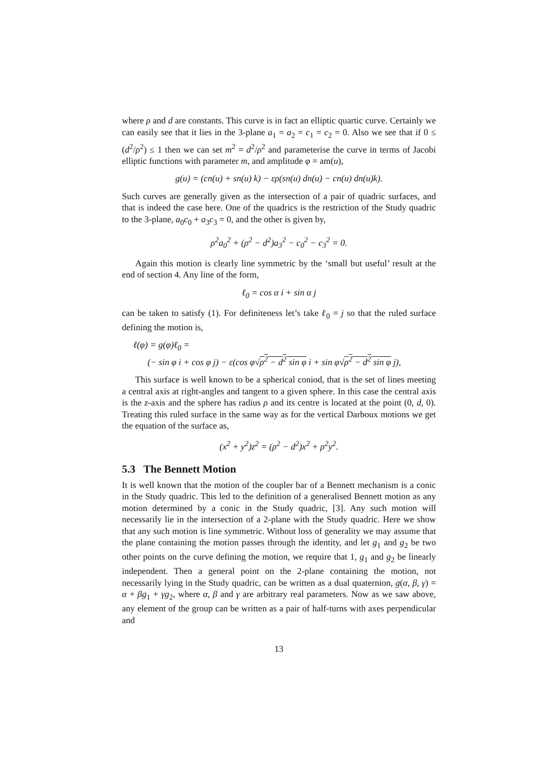where ρ and d are constants. This curve is in fact an elliptic quartic curve. Certainly we can easily see that it lies in the 3-plane a<sub>1</sub> = a<sub>2</sub> = c<sub>1</sub> = c<sub>2</sub> = 0. Also we see that if 0 ≤ (d<sup>2</sup>/ρ<sup>2</sup>) ≤ 1 then we can set m<sup>2</sup> = d<sup>2</sup>/ρ<sup>2</sup> and parameterise the curve in terms of Jacobi elliptic functions with parameter m, and amplitude φ = am(u),
g(u) = (cn(u) + sn(u) k) − ερ(sn(u) dn(u) − cn(u) dn(u)k).
Such curves are generally given as the intersection of a pair of quadric surfaces, and that is indeed the case here. One of the quadrics is the restriction of the Study quadric to the 3-plane, a<sub>0</sub>c<sub>0</sub> + a<sub>3</sub>c<sub>3</sub> = 0, and the other is given by,
ρ<sup>2</sup>a<sub>0</sub><sup>2</sup> + (ρ<sup>2</sup> − d<sup>2</sup>)a<sub>3</sub><sup>2</sup> − c<sub>0</sub><sup>2</sup> − c<sub>3</sub><sup>2</sup> = 0.
Again this motion is clearly line symmetric by the ‘small but useful’ result at the end of section 4. Any line of the form,
ℓ<sub>0</sub> = cos α i + sin α j
can be taken to satisfy (1). For definiteness let’s take ℓ<sub>0</sub> = j so that the ruled surface defining the motion is,
ℓ(φ) = g(φ)ℓ<sub>0</sub> =
(− sin φ i + cos φ j) − ε(cos φ√ρ<sup>2</sup> − d<sup>2</sup> sin φ i + sin φ√ρ<sup>2</sup> − d<sup>2</sup> sin φ j),
This surface is well known to be a spherical coniod, that is the set of lines meeting a central axis at right-angles and tangent to a given sphere. In this case the central axis is the z-axis and the sphere has radius ρ and its centre is located at the point (0, d, 0). Treating this ruled surface in the same way as for the vertical Darboux motions we get the equation of the surface as,
(x<sup>2</sup> + y<sup>2</sup>)z<sup>2</sup> = (ρ<sup>2</sup> − d<sup>2</sup>)x<sup>2</sup> + ρ<sup>2</sup>y<sup>2</sup>.
5.3 The Bennett Motion
It is well known that the motion of the coupler bar of a Bennett mechanism is a conic in the Study quadric. This led to the definition of a generalised Bennett motion as any motion determined by a conic in the Study quadric, [3]. Any such motion will necessarily lie in the intersection of a 2-plane with the Study quadric. Here we show that any such motion is line symmetric. Without loss of generality we may assume that the plane containing the motion passes through the identity, and let g<sub>1</sub> and g<sub>2</sub> be two other points on the curve defining the motion, we require that 1, g<sub>1</sub> and g<sub>2</sub> be linearly independent. Then a general point on the 2-plane containing the motion, not necessarily lying in the Study quadric, can be written as a dual quaternion, g(α, β, γ) = α + βg<sub>1</sub> + γg<sub>2</sub>, where α, β and γ are arbitrary real parameters. Now as we saw above, any element of the group can be written as a pair of half-turns with axes perpendicular and
13